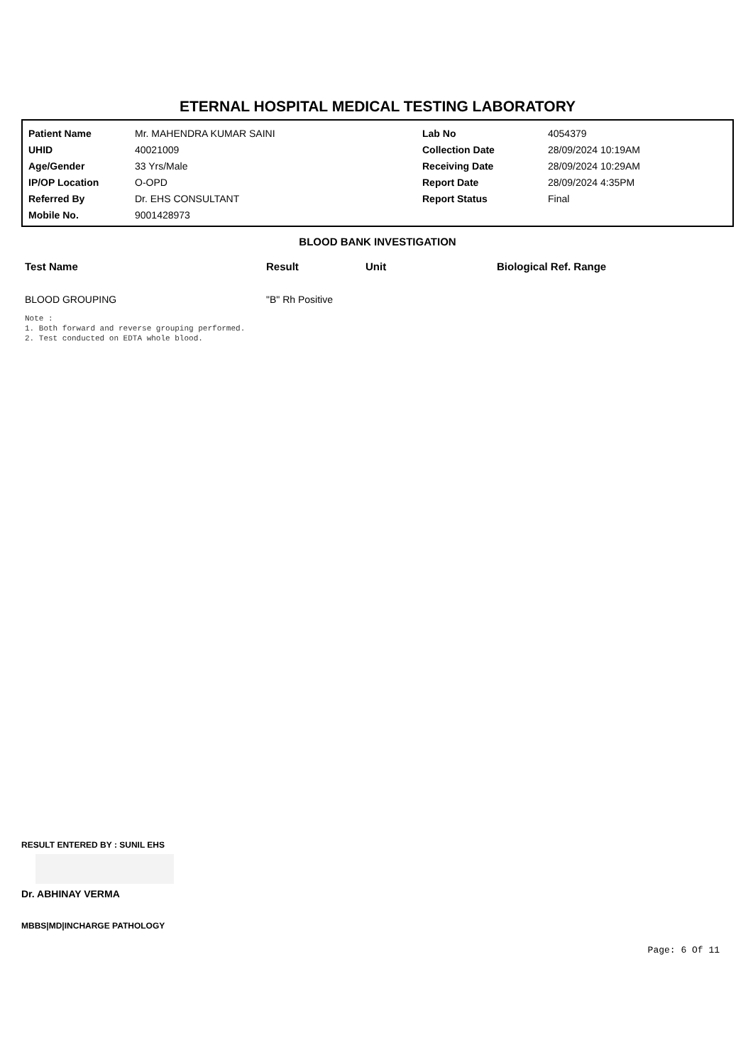ETERNAL HOSPITAL MEDICAL TESTING LABORATORY
| Patient Name | Mr. MAHENDRA KUMAR SAINI | Lab No | 4054379 |
| UHID | 40021009 | Collection Date | 28/09/2024 10:19AM |
| Age/Gender | 33 Yrs/Male | Receiving Date | 28/09/2024 10:29AM |
| IP/OP Location | O-OPD | Report Date | 28/09/2024 4:35PM |
| Referred By | Dr. EHS CONSULTANT | Report Status | Final |
| Mobile No. | 9001428973 | | |
BLOOD BANK INVESTIGATION
| Test Name | Result | Unit | Biological Ref. Range |
| --- | --- | --- | --- |
| BLOOD GROUPING | "B" Rh Positive | | |
Note :
1. Both forward and reverse grouping performed.
2. Test conducted on EDTA whole blood.
RESULT ENTERED BY : SUNIL EHS
Dr. ABHINAY VERMA
MBBS|MD|INCHARGE PATHOLOGY
Page: 6 Of 11